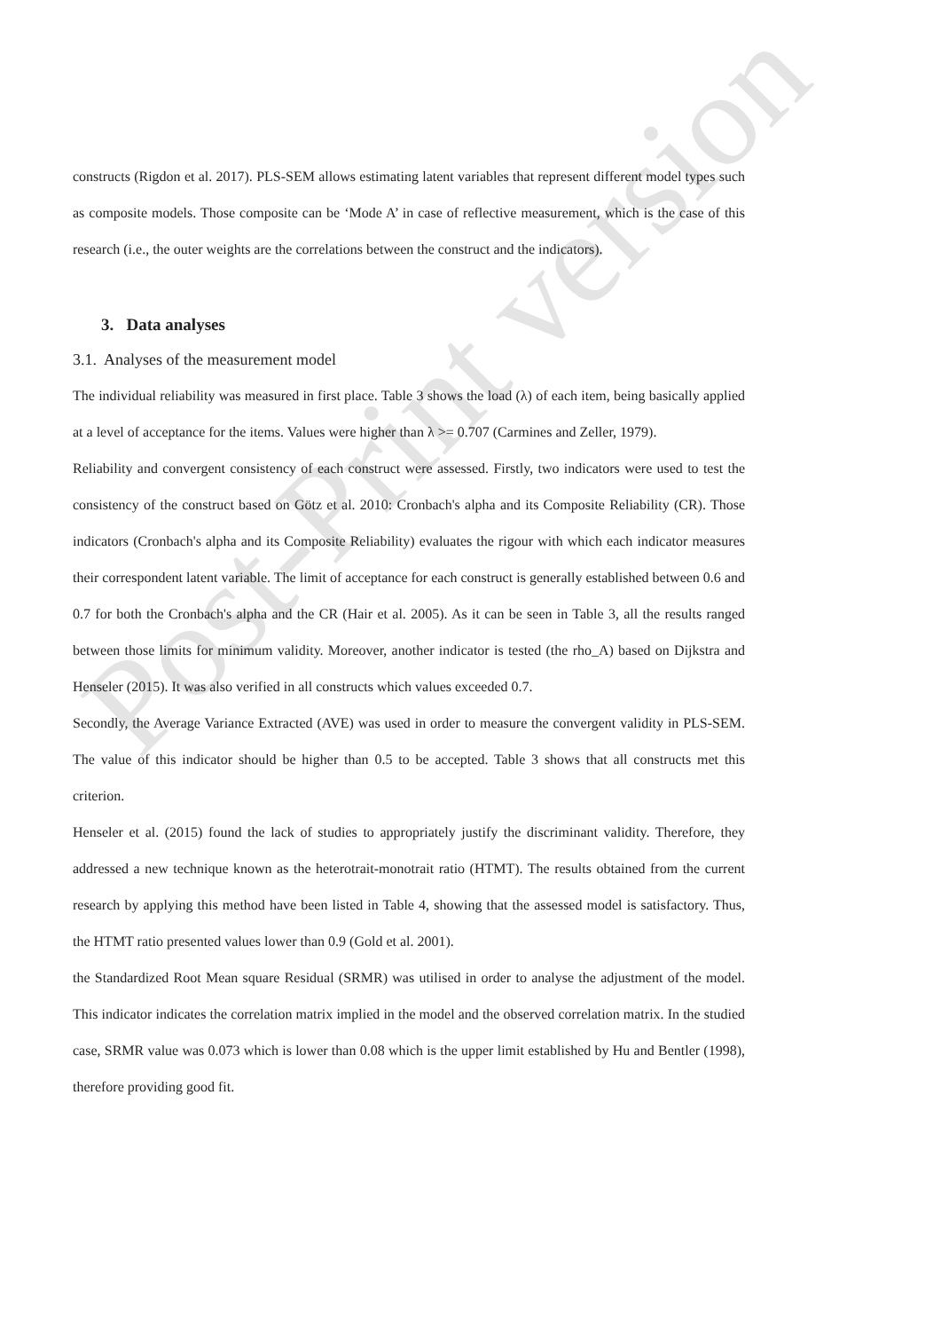Post-Print version
constructs (Rigdon et al. 2017). PLS-SEM allows estimating latent variables that represent different model types such as composite models. Those composite can be ‘Mode A’ in case of reflective measurement, which is the case of this research (i.e., the outer weights are the correlations between the construct and the indicators).
3. Data analyses
3.1. Analyses of the measurement model
The individual reliability was measured in first place. Table 3 shows the load (λ) of each item, being basically applied at a level of acceptance for the items. Values were higher than λ >= 0.707 (Carmines and Zeller, 1979).
Reliability and convergent consistency of each construct were assessed. Firstly, two indicators were used to test the consistency of the construct based on Götz et al. 2010: Cronbach's alpha and its Composite Reliability (CR). Those indicators (Cronbach's alpha and its Composite Reliability) evaluates the rigour with which each indicator measures their correspondent latent variable. The limit of acceptance for each construct is generally established between 0.6 and 0.7 for both the Cronbach's alpha and the CR (Hair et al. 2005). As it can be seen in Table 3, all the results ranged between those limits for minimum validity. Moreover, another indicator is tested (the rho_A) based on Dijkstra and Henseler (2015). It was also verified in all constructs which values exceeded 0.7.
Secondly, the Average Variance Extracted (AVE) was used in order to measure the convergent validity in PLS-SEM. The value of this indicator should be higher than 0.5 to be accepted. Table 3 shows that all constructs met this criterion.
Henseler et al. (2015) found the lack of studies to appropriately justify the discriminant validity. Therefore, they addressed a new technique known as the heterotrait-monotrait ratio (HTMT). The results obtained from the current research by applying this method have been listed in Table 4, showing that the assessed model is satisfactory. Thus, the HTMT ratio presented values lower than 0.9 (Gold et al. 2001).
the Standardized Root Mean square Residual (SRMR) was utilised in order to analyse the adjustment of the model. This indicator indicates the correlation matrix implied in the model and the observed correlation matrix. In the studied case, SRMR value was 0.073 which is lower than 0.08 which is the upper limit established by Hu and Bentler (1998), therefore providing good fit.